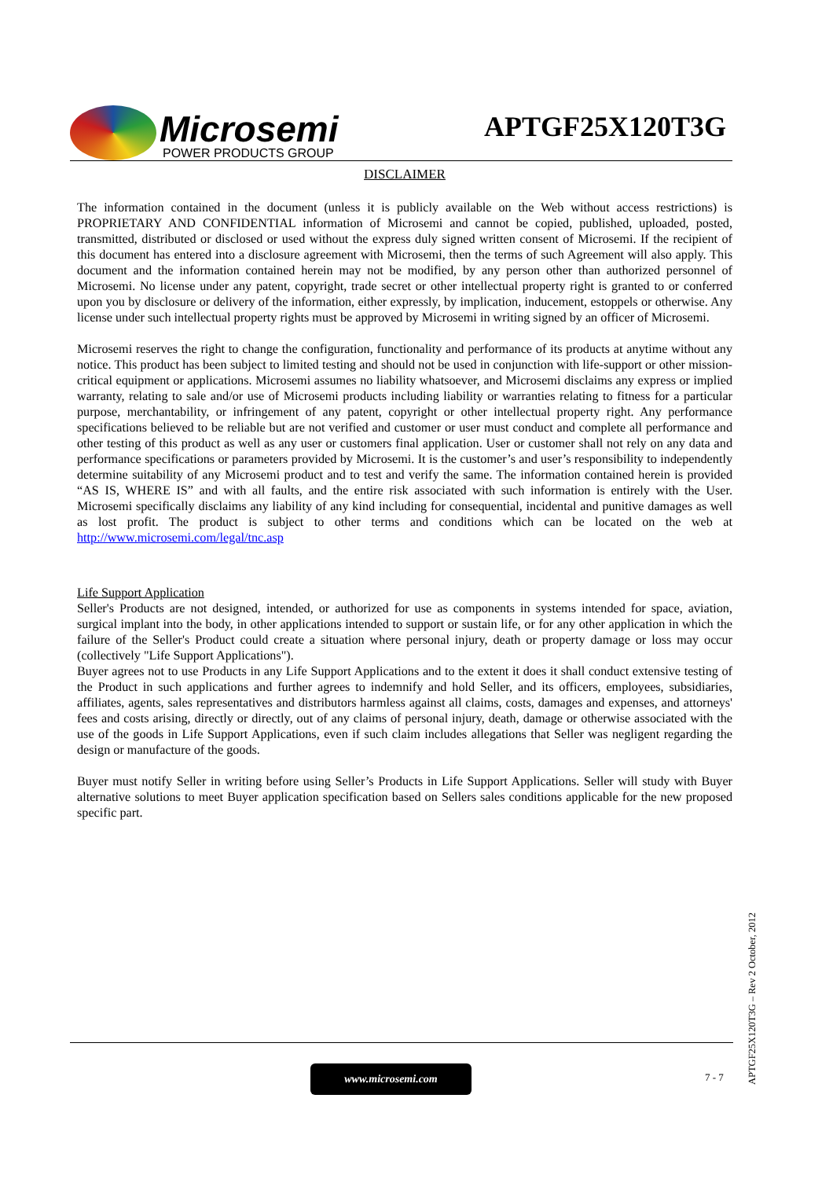Microsemi
POWER PRODUCTS GROUP
APTGF25X120T3G
DISCLAIMER
The information contained in the document (unless it is publicly available on the Web without access restrictions) is PROPRIETARY AND CONFIDENTIAL information of Microsemi and cannot be copied, published, uploaded, posted, transmitted, distributed or disclosed or used without the express duly signed written consent of Microsemi. If the recipient of this document has entered into a disclosure agreement with Microsemi, then the terms of such Agreement will also apply. This document and the information contained herein may not be modified, by any person other than authorized personnel of Microsemi. No license under any patent, copyright, trade secret or other intellectual property right is granted to or conferred upon you by disclosure or delivery of the information, either expressly, by implication, inducement, estoppels or otherwise. Any license under such intellectual property rights must be approved by Microsemi in writing signed by an officer of Microsemi.
Microsemi reserves the right to change the configuration, functionality and performance of its products at anytime without any notice. This product has been subject to limited testing and should not be used in conjunction with life-support or other mission-critical equipment or applications. Microsemi assumes no liability whatsoever, and Microsemi disclaims any express or implied warranty, relating to sale and/or use of Microsemi products including liability or warranties relating to fitness for a particular purpose, merchantability, or infringement of any patent, copyright or other intellectual property right. Any performance specifications believed to be reliable but are not verified and customer or user must conduct and complete all performance and other testing of this product as well as any user or customers final application. User or customer shall not rely on any data and performance specifications or parameters provided by Microsemi. It is the customer’s and user’s responsibility to independently determine suitability of any Microsemi product and to test and verify the same. The information contained herein is provided “AS IS, WHERE IS” and with all faults, and the entire risk associated with such information is entirely with the User. Microsemi specifically disclaims any liability of any kind including for consequential, incidental and punitive damages as well as lost profit. The product is subject to other terms and conditions which can be located on the web at http://www.microsemi.com/legal/tnc.asp
Life Support Application
Seller's Products are not designed, intended, or authorized for use as components in systems intended for space, aviation, surgical implant into the body, in other applications intended to support or sustain life, or for any other application in which the failure of the Seller's Product could create a situation where personal injury, death or property damage or loss may occur (collectively "Life Support Applications").
Buyer agrees not to use Products in any Life Support Applications and to the extent it does it shall conduct extensive testing of the Product in such applications and further agrees to indemnify and hold Seller, and its officers, employees, subsidiaries, affiliates, agents, sales representatives and distributors harmless against all claims, costs, damages and expenses, and attorneys' fees and costs arising, directly or directly, out of any claims of personal injury, death, damage or otherwise associated with the use of the goods in Life Support Applications, even if such claim includes allegations that Seller was negligent regarding the design or manufacture of the goods.
Buyer must notify Seller in writing before using Seller’s Products in Life Support Applications. Seller will study with Buyer alternative solutions to meet Buyer application specification based on Sellers sales conditions applicable for the new proposed specific part.
www.microsemi.com
7 - 7
APTGF25X120T3G – Rev 2 October, 2012